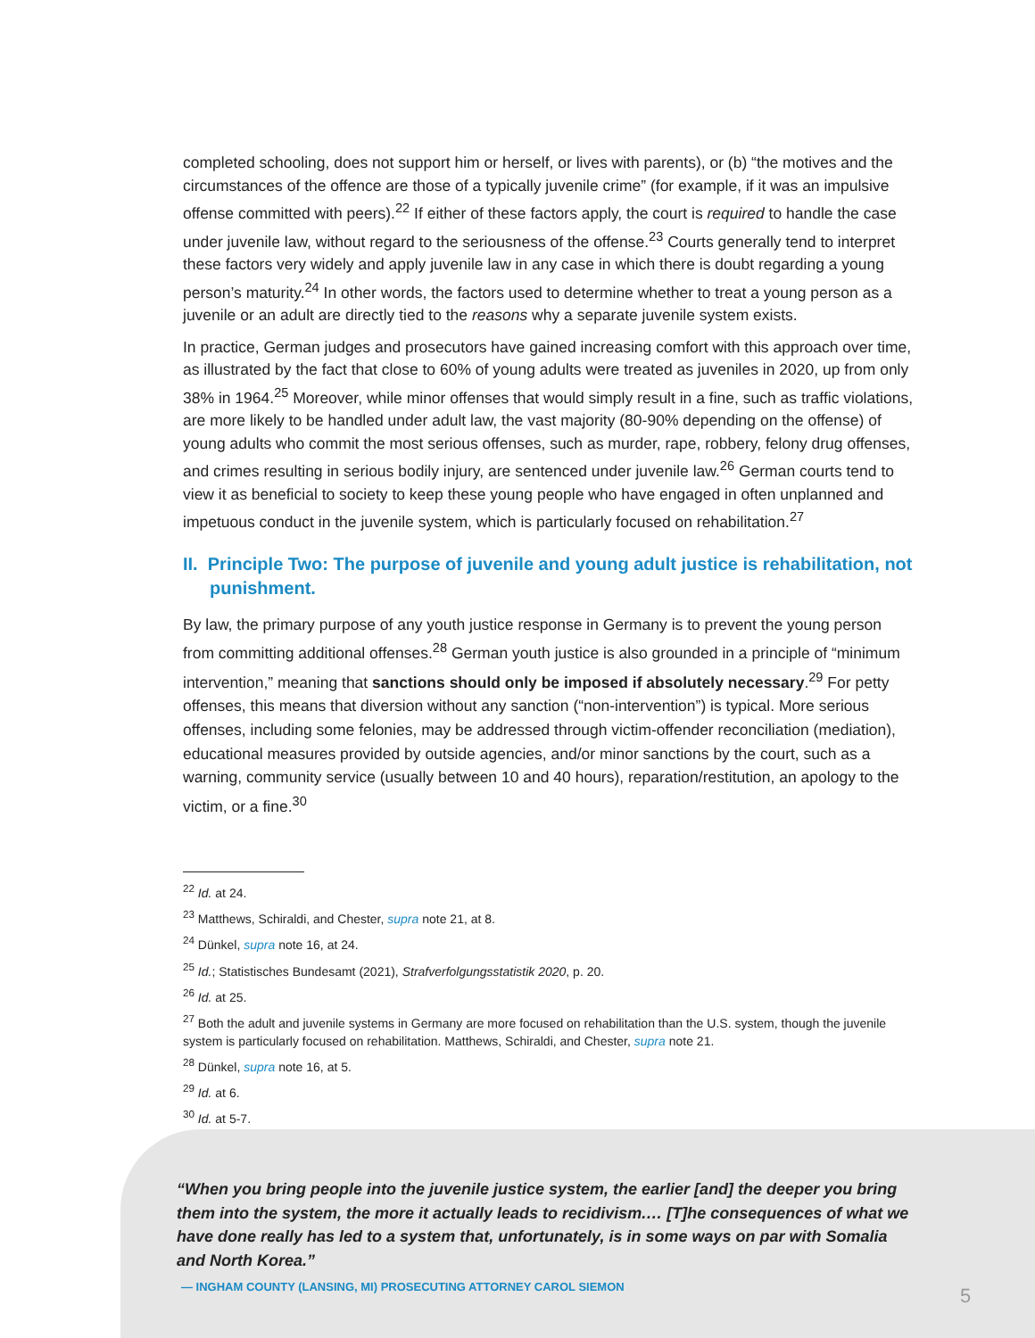completed schooling, does not support him or herself, or lives with parents), or (b) “the motives and the circumstances of the offence are those of a typically juvenile crime” (for example, if it was an impulsive offense committed with peers).<sup>22</sup> If either of these factors apply, the court is required to handle the case under juvenile law, without regard to the seriousness of the offense.<sup>23</sup> Courts generally tend to interpret these factors very widely and apply juvenile law in any case in which there is doubt regarding a young person’s maturity.<sup>24</sup> In other words, the factors used to determine whether to treat a young person as a juvenile or an adult are directly tied to the reasons why a separate juvenile system exists.
In practice, German judges and prosecutors have gained increasing comfort with this approach over time, as illustrated by the fact that close to 60% of young adults were treated as juveniles in 2020, up from only 38% in 1964.<sup>25</sup> Moreover, while minor offenses that would simply result in a fine, such as traffic violations, are more likely to be handled under adult law, the vast majority (80-90% depending on the offense) of young adults who commit the most serious offenses, such as murder, rape, robbery, felony drug offenses, and crimes resulting in serious bodily injury, are sentenced under juvenile law.<sup>26</sup> German courts tend to view it as beneficial to society to keep these young people who have engaged in often unplanned and impetuous conduct in the juvenile system, which is particularly focused on rehabilitation.<sup>27</sup>
II. Principle Two: The purpose of juvenile and young adult justice is rehabilitation, not punishment.
By law, the primary purpose of any youth justice response in Germany is to prevent the young person from committing additional offenses.<sup>28</sup> German youth justice is also grounded in a principle of “minimum intervention,” meaning that sanctions should only be imposed if absolutely necessary.<sup>29</sup> For petty offenses, this means that diversion without any sanction (“non-intervention”) is typical. More serious offenses, including some felonies, may be addressed through victim-offender reconciliation (mediation), educational measures provided by outside agencies, and/or minor sanctions by the court, such as a warning, community service (usually between 10 and 40 hours), reparation/restitution, an apology to the victim, or a fine.<sup>30</sup>
<sup>22</sup> Id. at 24.
<sup>23</sup> Matthews, Schiraldi, and Chester, supra note 21, at 8.
<sup>24</sup> Dünkel, supra note 16, at 24.
<sup>25</sup> Id.; Statistisches Bundesamt (2021), Strafverfolgungsstatistik 2020, p. 20.
<sup>26</sup> Id. at 25.
<sup>27</sup> Both the adult and juvenile systems in Germany are more focused on rehabilitation than the U.S. system, though the juvenile system is particularly focused on rehabilitation. Matthews, Schiraldi, and Chester, supra note 21.
<sup>28</sup> Dünkel, supra note 16, at 5.
<sup>29</sup> Id. at 6.
<sup>30</sup> Id. at 5-7.
“When you bring people into the juvenile justice system, the earlier [and] the deeper you bring them into the system, the more it actually leads to recidivism.… [T]he consequences of what we have done really has led to a system that, unfortunately, is in some ways on par with Somalia and North Korea.”
— INGHAM COUNTY (LANSING, MI) PROSECUTING ATTORNEY CAROL SIEMON
5